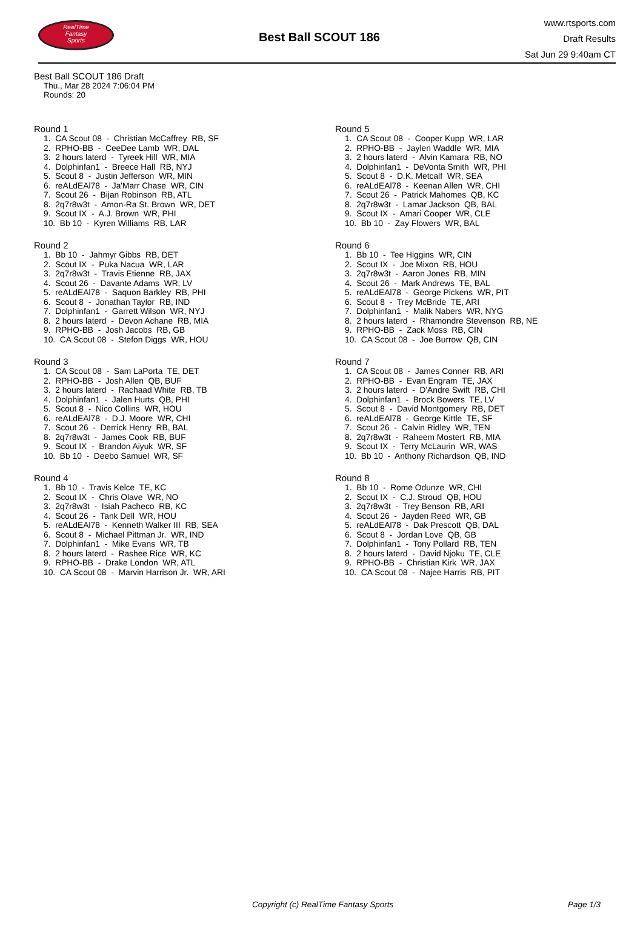RealTime
Fantasy
Sports
Best Ball SCOUT 186
www.rtsports.com
Draft Results
Sat Jun 29 9:40am CT
Best Ball SCOUT 186 Draft
Thu., Mar 28 2024 7:06:04 PM
Rounds: 20
Round 1
1. CA Scout 08 - Christian McCaffrey RB, SF
2. RPHO-BB - CeeDee Lamb WR, DAL
3. 2 hours laterd - Tyreek Hill WR, MIA
4. Dolphinfan1 - Breece Hall RB, NYJ
5. Scout 8 - Justin Jefferson WR, MIN
6. reALdEAl78 - Ja'Marr Chase WR, CIN
7. Scout 26 - Bijan Robinson RB, ATL
8. 2q7r8w3t - Amon-Ra St. Brown WR, DET
9. Scout IX - A.J. Brown WR, PHI
10. Bb 10 - Kyren Williams RB, LAR
Round 2
1. Bb 10 - Jahmyr Gibbs RB, DET
2. Scout IX - Puka Nacua WR, LAR
3. 2q7r8w3t - Travis Etienne RB, JAX
4. Scout 26 - Davante Adams WR, LV
5. reALdEAl78 - Saquon Barkley RB, PHI
6. Scout 8 - Jonathan Taylor RB, IND
7. Dolphinfan1 - Garrett Wilson WR, NYJ
8. 2 hours laterd - Devon Achane RB, MIA
9. RPHO-BB - Josh Jacobs RB, GB
10. CA Scout 08 - Stefon Diggs WR, HOU
Round 3
1. CA Scout 08 - Sam LaPorta TE, DET
2. RPHO-BB - Josh Allen QB, BUF
3. 2 hours laterd - Rachaad White RB, TB
4. Dolphinfan1 - Jalen Hurts QB, PHI
5. Scout 8 - Nico Collins WR, HOU
6. reALdEAl78 - D.J. Moore WR, CHI
7. Scout 26 - Derrick Henry RB, BAL
8. 2q7r8w3t - James Cook RB, BUF
9. Scout IX - Brandon Aiyuk WR, SF
10. Bb 10 - Deebo Samuel WR, SF
Round 4
1. Bb 10 - Travis Kelce TE, KC
2. Scout IX - Chris Olave WR, NO
3. 2q7r8w3t - Isiah Pacheco RB, KC
4. Scout 26 - Tank Dell WR, HOU
5. reALdEAl78 - Kenneth Walker III RB, SEA
6. Scout 8 - Michael Pittman Jr. WR, IND
7. Dolphinfan1 - Mike Evans WR, TB
8. 2 hours laterd - Rashee Rice WR, KC
9. RPHO-BB - Drake London WR, ATL
10. CA Scout 08 - Marvin Harrison Jr. WR, ARI
Round 5
1. CA Scout 08 - Cooper Kupp WR, LAR
2. RPHO-BB - Jaylen Waddle WR, MIA
3. 2 hours laterd - Alvin Kamara RB, NO
4. Dolphinfan1 - DeVonta Smith WR, PHI
5. Scout 8 - D.K. Metcalf WR, SEA
6. reALdEAl78 - Keenan Allen WR, CHI
7. Scout 26 - Patrick Mahomes QB, KC
8. 2q7r8w3t - Lamar Jackson QB, BAL
9. Scout IX - Amari Cooper WR, CLE
10. Bb 10 - Zay Flowers WR, BAL
Round 6
1. Bb 10 - Tee Higgins WR, CIN
2. Scout IX - Joe Mixon RB, HOU
3. 2q7r8w3t - Aaron Jones RB, MIN
4. Scout 26 - Mark Andrews TE, BAL
5. reALdEAl78 - George Pickens WR, PIT
6. Scout 8 - Trey McBride TE, ARI
7. Dolphinfan1 - Malik Nabers WR, NYG
8. 2 hours laterd - Rhamondre Stevenson RB, NE
9. RPHO-BB - Zack Moss RB, CIN
10. CA Scout 08 - Joe Burrow QB, CIN
Round 7
1. CA Scout 08 - James Conner RB, ARI
2. RPHO-BB - Evan Engram TE, JAX
3. 2 hours laterd - D'Andre Swift RB, CHI
4. Dolphinfan1 - Brock Bowers TE, LV
5. Scout 8 - David Montgomery RB, DET
6. reALdEAl78 - George Kittle TE, SF
7. Scout 26 - Calvin Ridley WR, TEN
8. 2q7r8w3t - Raheem Mostert RB, MIA
9. Scout IX - Terry McLaurin WR, WAS
10. Bb 10 - Anthony Richardson QB, IND
Round 8
1. Bb 10 - Rome Odunze WR, CHI
2. Scout IX - C.J. Stroud QB, HOU
3. 2q7r8w3t - Trey Benson RB, ARI
4. Scout 26 - Jayden Reed WR, GB
5. reALdEAl78 - Dak Prescott QB, DAL
6. Scout 8 - Jordan Love QB, GB
7. Dolphinfan1 - Tony Pollard RB, TEN
8. 2 hours laterd - David Njoku TE, CLE
9. RPHO-BB - Christian Kirk WR, JAX
10. CA Scout 08 - Najee Harris RB, PIT
Copyright (c) RealTime Fantasy Sports Page 1/3